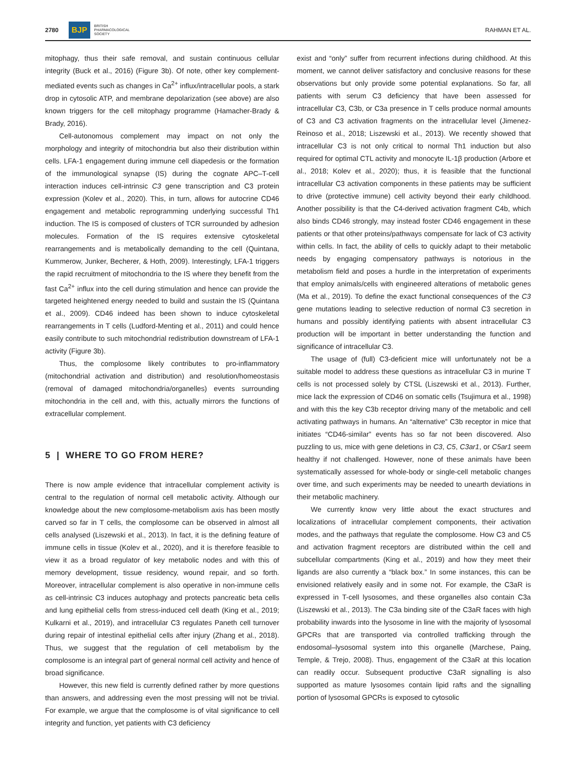2780 BJP BRITISH
PHARMACOLOGICAL
SOCIETY RAHMAN ET AL.
mitophagy, thus their safe removal, and sustain continuous cellular integrity (Buck et al., 2016) (Figure 3b). Of note, other key complement-mediated events such as changes in Ca<sup>2+</sup> influx/intracellular pools, a stark drop in cytosolic ATP, and membrane depolarization (see above) are also known triggers for the cell mitophagy programme (Hamacher-Brady & Brady, 2016).
Cell-autonomous complement may impact on not only the morphology and integrity of mitochondria but also their distribution within cells. LFA-1 engagement during immune cell diapedesis or the formation of the immunological synapse (IS) during the cognate APC–T-cell interaction induces cell-intrinsic C3 gene transcription and C3 protein expression (Kolev et al., 2020). This, in turn, allows for autocrine CD46 engagement and metabolic reprogramming underlying successful Th1 induction. The IS is composed of clusters of TCR surrounded by adhesion molecules. Formation of the IS requires extensive cytoskeletal rearrangements and is metabolically demanding to the cell (Quintana, Kummerow, Junker, Becherer, & Hoth, 2009). Interestingly, LFA-1 triggers the rapid recruitment of mitochondria to the IS where they benefit from the fast Ca<sup>2+</sup> influx into the cell during stimulation and hence can provide the targeted heightened energy needed to build and sustain the IS (Quintana et al., 2009). CD46 indeed has been shown to induce cytoskeletal rearrangements in T cells (Ludford-Menting et al., 2011) and could hence easily contribute to such mitochondrial redistribution downstream of LFA-1 activity (Figure 3b).
Thus, the complosome likely contributes to pro-inflammatory (mitochondrial activation and distribution) and resolution/homeostasis (removal of damaged mitochondria/organelles) events surrounding mitochondria in the cell and, with this, actually mirrors the functions of extracellular complement.
5 | WHERE TO GO FROM HERE?
There is now ample evidence that intracellular complement activity is central to the regulation of normal cell metabolic activity. Although our knowledge about the new complosome-metabolism axis has been mostly carved so far in T cells, the complosome can be observed in almost all cells analysed (Liszewski et al., 2013). In fact, it is the defining feature of immune cells in tissue (Kolev et al., 2020), and it is therefore feasible to view it as a broad regulator of key metabolic nodes and with this of memory development, tissue residency, wound repair, and so forth. Moreover, intracellular complement is also operative in non-immune cells as cell-intrinsic C3 induces autophagy and protects pancreatic beta cells and lung epithelial cells from stress-induced cell death (King et al., 2019; Kulkarni et al., 2019), and intracellular C3 regulates Paneth cell turnover during repair of intestinal epithelial cells after injury (Zhang et al., 2018). Thus, we suggest that the regulation of cell metabolism by the complosome is an integral part of general normal cell activity and hence of broad significance.
However, this new field is currently defined rather by more questions than answers, and addressing even the most pressing will not be trivial. For example, we argue that the complosome is of vital significance to cell integrity and function, yet patients with C3 deficiency
exist and “only” suffer from recurrent infections during childhood. At this moment, we cannot deliver satisfactory and conclusive reasons for these observations but only provide some potential explanations. So far, all patients with serum C3 deficiency that have been assessed for intracellular C3, C3b, or C3a presence in T cells produce normal amounts of C3 and C3 activation fragments on the intracellular level (Jimenez-Reinoso et al., 2018; Liszewski et al., 2013). We recently showed that intracellular C3 is not only critical to normal Th1 induction but also required for optimal CTL activity and monocyte IL-1β production (Arbore et al., 2018; Kolev et al., 2020); thus, it is feasible that the functional intracellular C3 activation components in these patients may be sufficient to drive (protective immune) cell activity beyond their early childhood. Another possibility is that the C4-derived activation fragment C4b, which also binds CD46 strongly, may instead foster CD46 engagement in these patients or that other proteins/pathways compensate for lack of C3 activity within cells. In fact, the ability of cells to quickly adapt to their metabolic needs by engaging compensatory pathways is notorious in the metabolism field and poses a hurdle in the interpretation of experiments that employ animals/cells with engineered alterations of metabolic genes (Ma et al., 2019). To define the exact functional consequences of the C3 gene mutations leading to selective reduction of normal C3 secretion in humans and possibly identifying patients with absent intracellular C3 production will be important in better understanding the function and significance of intracellular C3.
The usage of (full) C3-deficient mice will unfortunately not be a suitable model to address these questions as intracellular C3 in murine T cells is not processed solely by CTSL (Liszewski et al., 2013). Further, mice lack the expression of CD46 on somatic cells (Tsujimura et al., 1998) and with this the key C3b receptor driving many of the metabolic and cell activating pathways in humans. An “alternative” C3b receptor in mice that initiates “CD46-similar” events has so far not been discovered. Also puzzling to us, mice with gene deletions in C3, C5, C3ar1, or C5ar1 seem healthy if not challenged. However, none of these animals have been systematically assessed for whole-body or single-cell metabolic changes over time, and such experiments may be needed to unearth deviations in their metabolic machinery.
We currently know very little about the exact structures and localizations of intracellular complement components, their activation modes, and the pathways that regulate the complosome. How C3 and C5 and activation fragment receptors are distributed within the cell and subcellular compartments (King et al., 2019) and how they meet their ligands are also currently a “black box.” In some instances, this can be envisioned relatively easily and in some not. For example, the C3aR is expressed in T-cell lysosomes, and these organelles also contain C3a (Liszewski et al., 2013). The C3a binding site of the C3aR faces with high probability inwards into the lysosome in line with the majority of lysosomal GPCRs that are transported via controlled trafficking through the endosomal–lysosomal system into this organelle (Marchese, Paing, Temple, & Trejo, 2008). Thus, engagement of the C3aR at this location can readily occur. Subsequent productive C3aR signalling is also supported as mature lysosomes contain lipid rafts and the signalling portion of lysosomal GPCRs is exposed to cytosolic